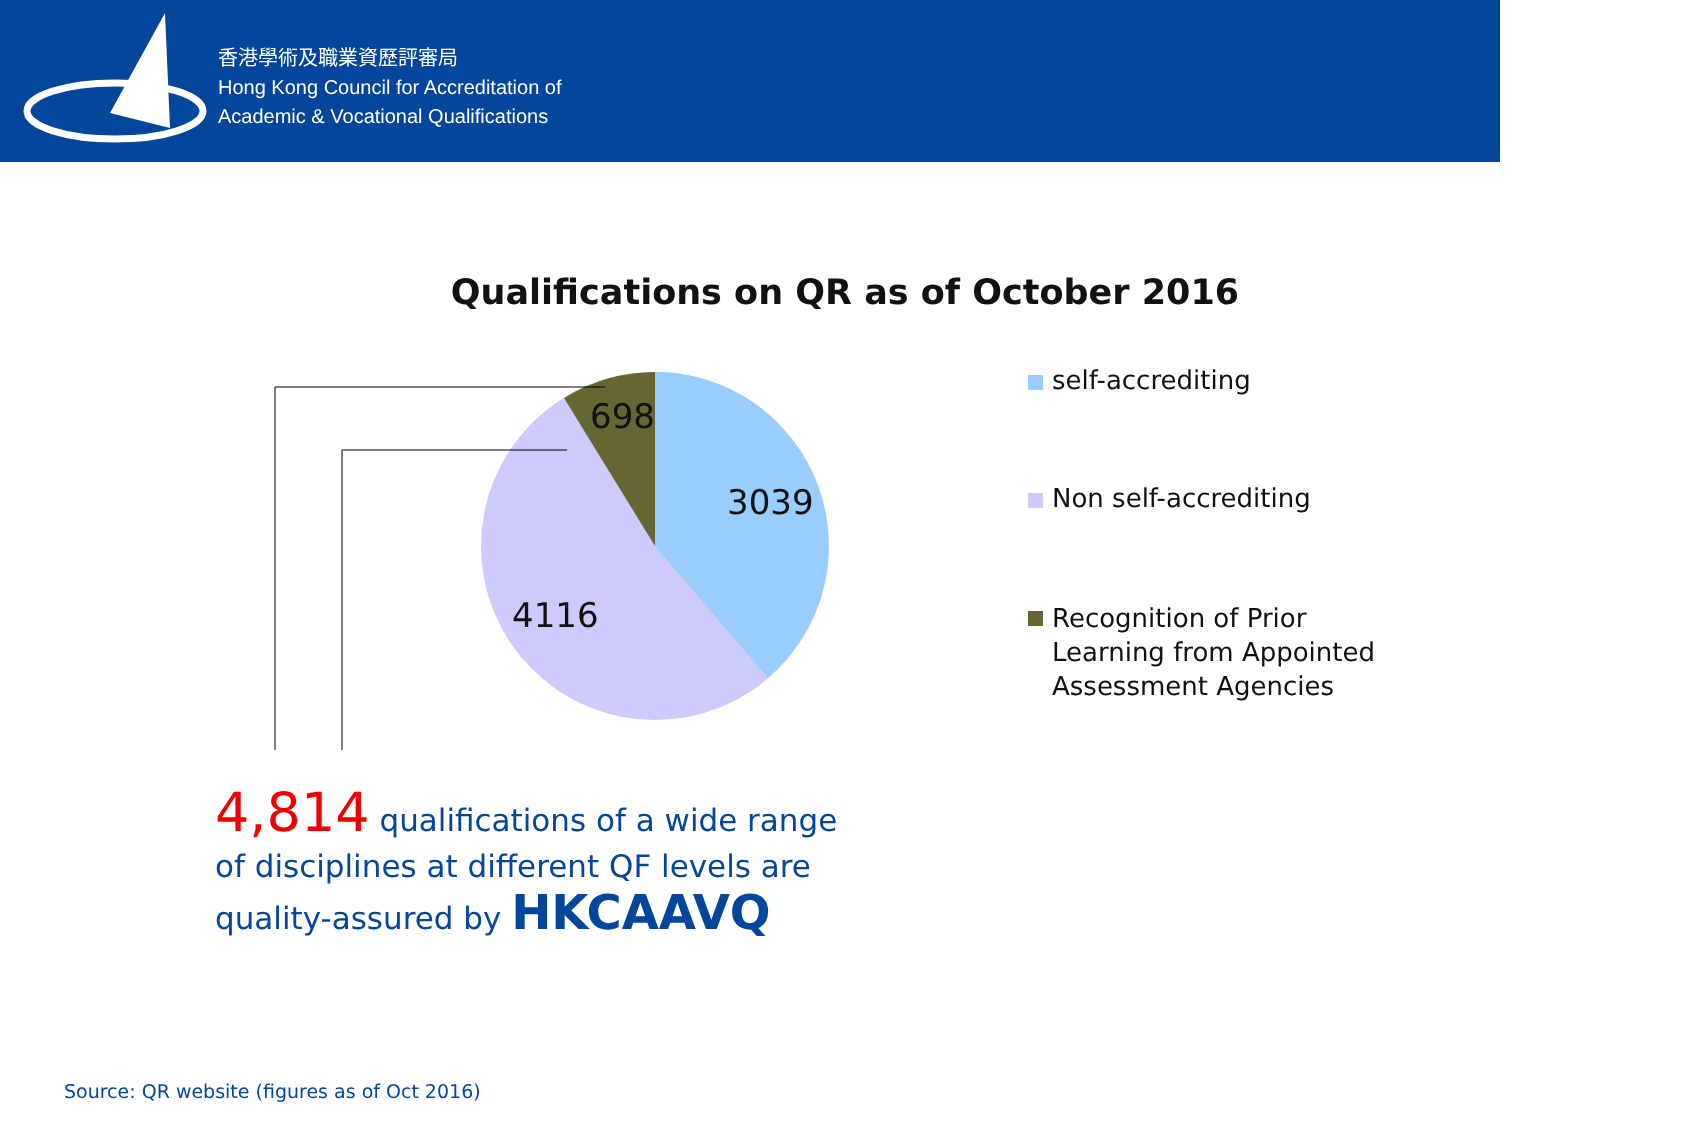香港學術及職業資歷評審局
Hong Kong Council for Accreditation of
Academic & Vocational Qualifications
Qualifications on QR as of October 2016
698
3039
4116
self-accrediting
Non self-accrediting
Recognition of Prior
Learning from Appointed
Assessment Agencies
4,814 qualifications of a wide range of disciplines at different QF levels are quality-assured by HKCAAVQ
Source: QR website (figures as of Oct 2016)